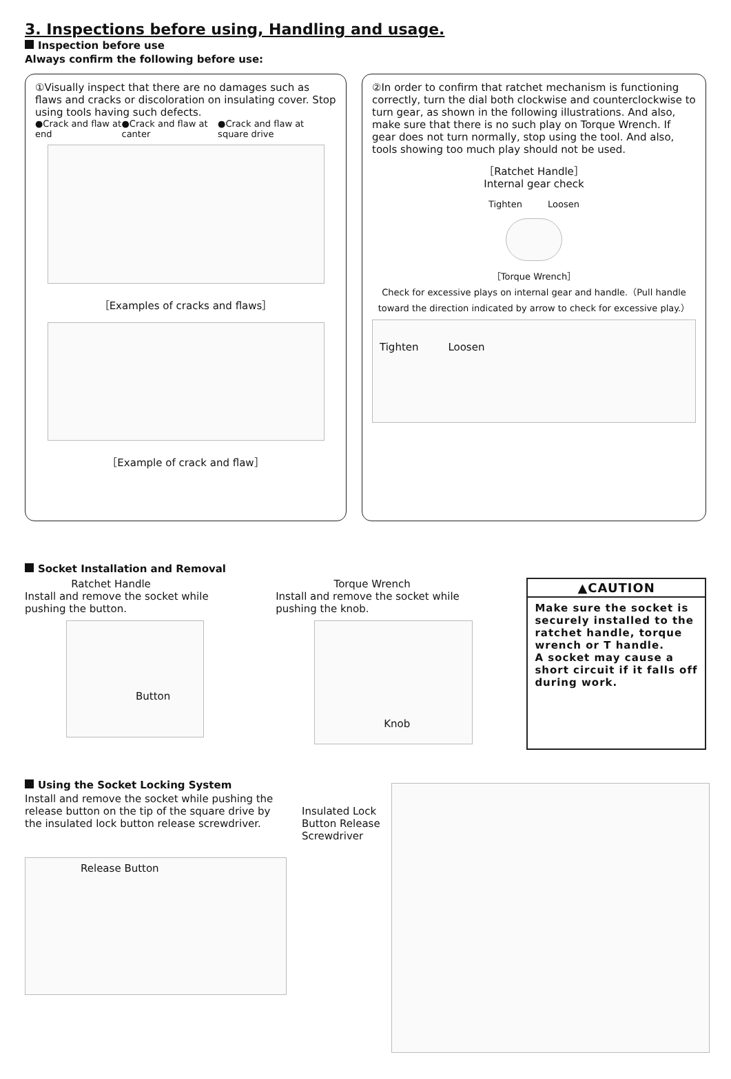3. Inspections before using, Handling and usage.
Inspection before use
Always confirm the following before use:
①Visually inspect that there are no damages such as flaws and cracks or discoloration on insulating cover. Stop using tools having such defects.
●Crack and flaw at end ●Crack and flaw at canter ●Crack and flaw at square drive
［Examples of cracks and flaws］
［Example of crack and flaw］
②In order to confirm that ratchet mechanism is functioning correctly, turn the dial both clockwise and counterclockwise to turn gear, as shown in the following illustrations. And also, make sure that there is no such play on Torque Wrench. If gear does not turn normally, stop using the tool. And also, tools showing too much play should not be used.
［Ratchet Handle］
Internal gear check
Tighten Loosen
［Torque Wrench］
Check for excessive plays on internal gear and handle.（Pull handle toward the direction indicated by arrow to check for excessive play.）
Tighten Loosen
Socket Installation and Removal
Ratchet Handle
Install and remove the socket while
pushing the button.
Button
Torque Wrench
Install and remove the socket while
pushing the knob.
Knob
▲CAUTION
Make sure the socket is securely installed to the ratchet handle, torque wrench or T handle.
A socket may cause a short circuit if it falls off during work.
Using the Socket Locking System
Install and remove the socket while pushing the release button on the tip of the square drive by the insulated lock button release screwdriver.
Release Button
Insulated Lock Button Release Screwdriver